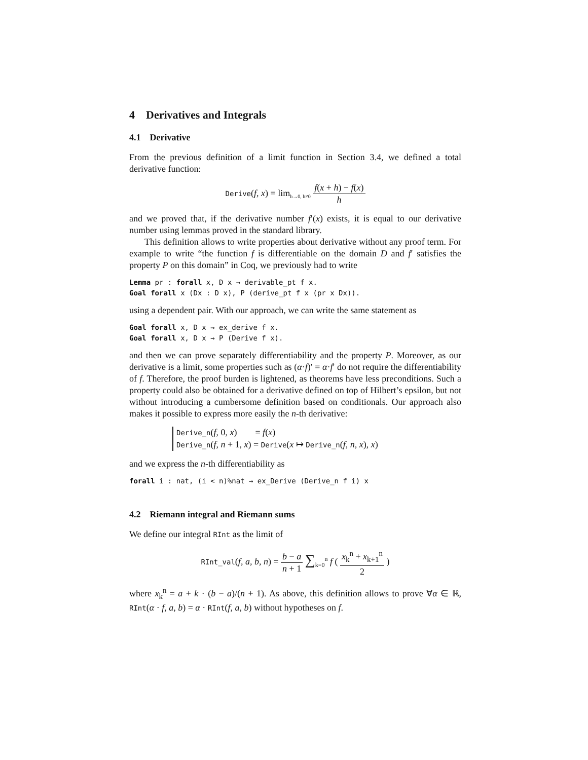4 Derivatives and Integrals
4.1 Derivative
From the previous definition of a limit function in Section 3.4, we defined a total derivative function:
Derive(f, x) = lim<sub>h→0, h≠0</sub> f(x + h) − f(x) h
and we proved that, if the derivative number f′(x) exists, it is equal to our derivative number using lemmas proved in the standard library.
This definition allows to write properties about derivative without any proof term. For example to write “the function f is differentiable on the domain D and f′ satisfies the property P on this domain” in Coq, we previously had to write
Lemma pr : forall x, D x → derivable_pt f x.
Goal forall x (Dx : D x), P (derive_pt f x (pr x Dx)).
using a dependent pair. With our approach, we can write the same statement as
Goal forall x, D x → ex_derive f x.
Goal forall x, D x → P (Derive f x).
and then we can prove separately differentiability and the property P. Moreover, as our derivative is a limit, some properties such as (α·f)′ = α·f′ do not require the differentiability of f. Therefore, the proof burden is lightened, as theorems have less preconditions. Such a property could also be obtained for a derivative defined on top of Hilbert’s epsilon, but not without introducing a cumbersome definition based on conditionals. Our approach also makes it possible to express more easily the n-th derivative:
Derive_n(f, 0, x) = f(x)
Derive_n(f, n + 1, x) = Derive(x ↦ Derive_n(f, n, x), x)
and we express the n-th differentiability as
forall i : nat, (i < n)%nat → ex_Derive (Derive_n f i) x
4.2 Riemann integral and Riemann sums
We define our integral RInt as the limit of
RInt_val(f, a, b, n) = b − a n + 1 ∑<sub>k=0</sub><sup>n</sup> f ( x<sub>k</sub><sup>n</sup> + x<sub>k+1</sub><sup>n</sup> 2 )
where x<sub>k</sub><sup>n</sup> = a + k · (b − a)/(n + 1). As above, this definition allows to prove ∀α ∈ ℝ, RInt(α · f, a, b) = α · RInt(f, a, b) without hypotheses on f.